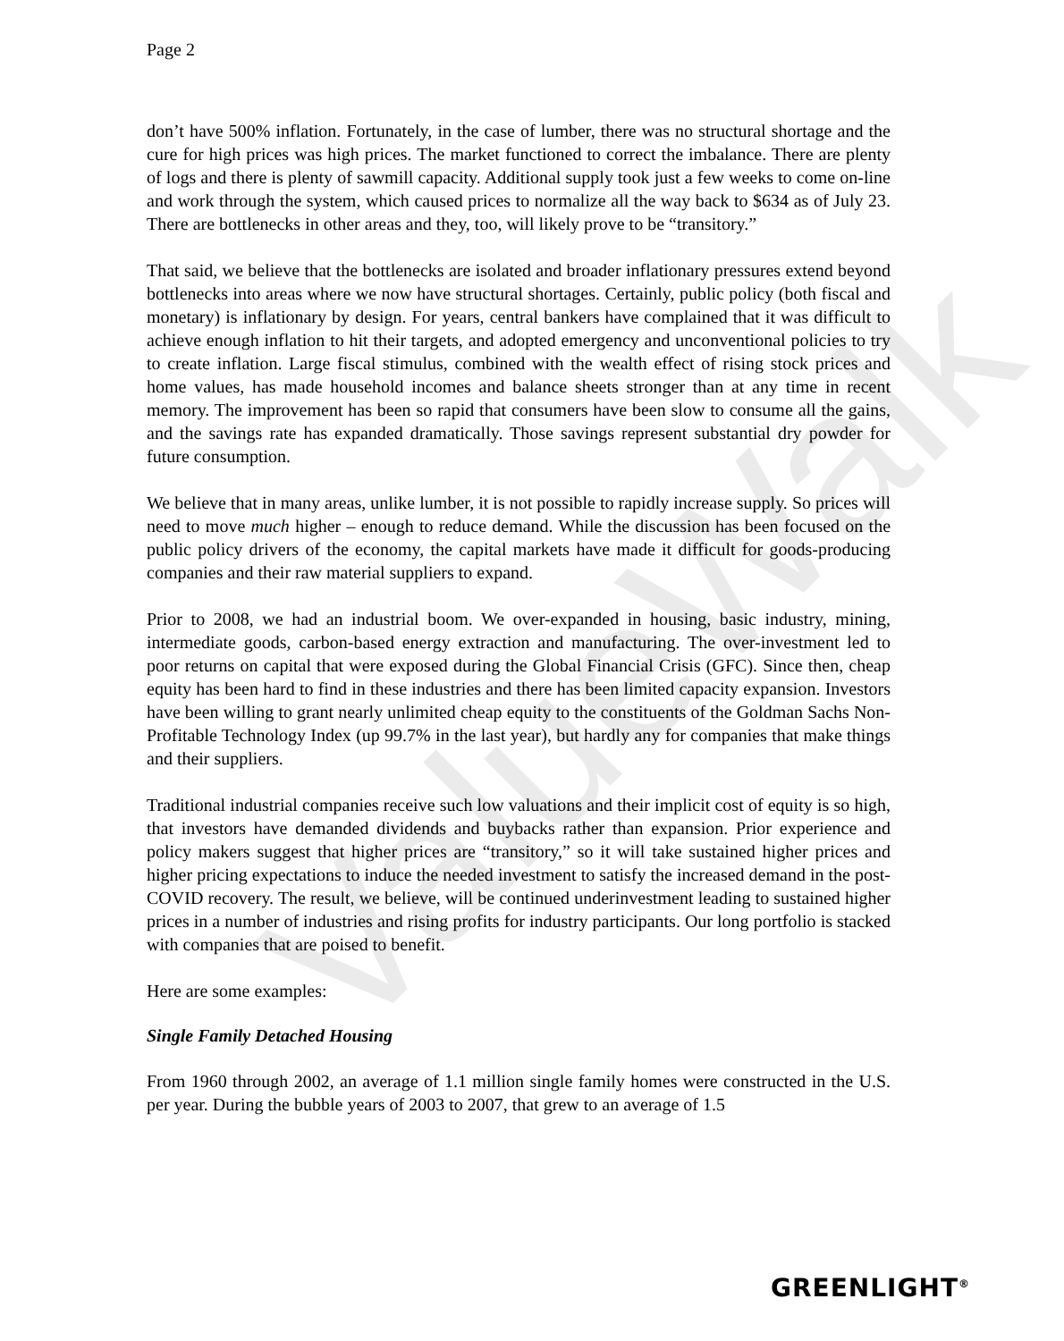ValueWalk
Page 2
don’t have 500% inflation. Fortunately, in the case of lumber, there was no structural shortage and the cure for high prices was high prices. The market functioned to correct the imbalance. There are plenty of logs and there is plenty of sawmill capacity. Additional supply took just a few weeks to come on-line and work through the system, which caused prices to normalize all the way back to $634 as of July 23. There are bottlenecks in other areas and they, too, will likely prove to be “transitory.”
That said, we believe that the bottlenecks are isolated and broader inflationary pressures extend beyond bottlenecks into areas where we now have structural shortages. Certainly, public policy (both fiscal and monetary) is inflationary by design. For years, central bankers have complained that it was difficult to achieve enough inflation to hit their targets, and adopted emergency and unconventional policies to try to create inflation. Large fiscal stimulus, combined with the wealth effect of rising stock prices and home values, has made household incomes and balance sheets stronger than at any time in recent memory. The improvement has been so rapid that consumers have been slow to consume all the gains, and the savings rate has expanded dramatically. Those savings represent substantial dry powder for future consumption.
We believe that in many areas, unlike lumber, it is not possible to rapidly increase supply. So prices will need to move much higher – enough to reduce demand. While the discussion has been focused on the public policy drivers of the economy, the capital markets have made it difficult for goods-producing companies and their raw material suppliers to expand.
Prior to 2008, we had an industrial boom. We over-expanded in housing, basic industry, mining, intermediate goods, carbon-based energy extraction and manufacturing. The over-investment led to poor returns on capital that were exposed during the Global Financial Crisis (GFC). Since then, cheap equity has been hard to find in these industries and there has been limited capacity expansion. Investors have been willing to grant nearly unlimited cheap equity to the constituents of the Goldman Sachs Non-Profitable Technology Index (up 99.7% in the last year), but hardly any for companies that make things and their suppliers.
Traditional industrial companies receive such low valuations and their implicit cost of equity is so high, that investors have demanded dividends and buybacks rather than expansion. Prior experience and policy makers suggest that higher prices are “transitory,” so it will take sustained higher prices and higher pricing expectations to induce the needed investment to satisfy the increased demand in the post-COVID recovery. The result, we believe, will be continued underinvestment leading to sustained higher prices in a number of industries and rising profits for industry participants. Our long portfolio is stacked with companies that are poised to benefit.
Here are some examples:
Single Family Detached Housing
From 1960 through 2002, an average of 1.1 million single family homes were constructed in the U.S. per year. During the bubble years of 2003 to 2007, that grew to an average of 1.5
GREENLIGHT<sup>®</sup>